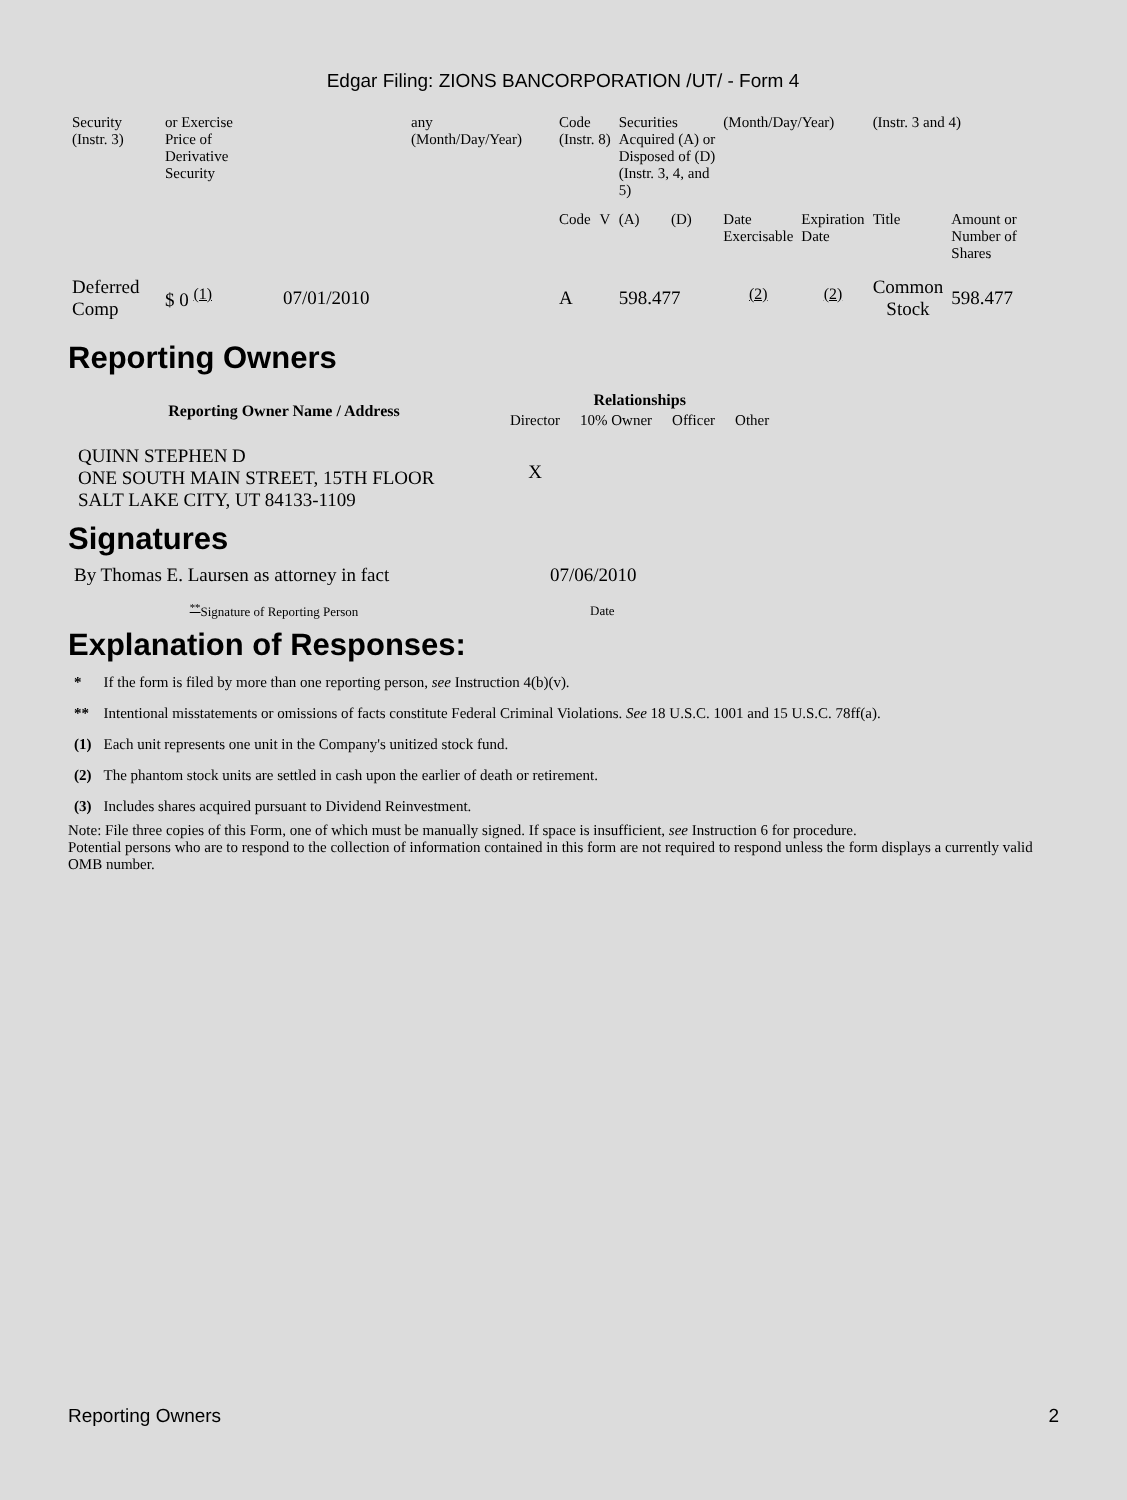Edgar Filing: ZIONS BANCORPORATION /UT/ - Form 4
| Security (Instr. 3) | or Exercise Price of Derivative Security | | any (Month/Day/Year) | Code (Instr. 8) | | Securities Acquired (A) or Disposed of (D) (Instr. 3, 4, and 5) | | (Month/Day/Year) | | (Instr. 3 and 4) | |
| | | | | Code | V | (A) | (D) | Date Exercisable | Expiration Date | Title | Amount or Number of Shares |
| Deferred Comp | $ 0 <sup>(1)</sup> | 07/01/2010 | | A | | 598.477 | | <sup>(2)</sup> | <sup>(2)</sup> | Common Stock | 598.477 |
Reporting Owners
| Reporting Owner Name / Address | Relationships | | | |
| --- | --- | --- | --- | --- |
| | Director | 10% Owner | Officer | Other |
| QUINN STEPHEN D ONE SOUTH MAIN STREET, 15TH FLOOR SALT LAKE CITY, UT 84133-1109 | X | | | |
Signatures
| By Thomas E. Laursen as attorney in fact | 07/06/2010 |
| <sup>**</sup> Signature of Reporting Person | Date |
Explanation of Responses:
| * | If the form is filed by more than one reporting person, see Instruction 4(b)(v). |
| ** | Intentional misstatements or omissions of facts constitute Federal Criminal Violations. See 18 U.S.C. 1001 and 15 U.S.C. 78ff(a). |
| (1) | Each unit represents one unit in the Company's unitized stock fund. |
| (2) | The phantom stock units are settled in cash upon the earlier of death or retirement. |
| (3) | Includes shares acquired pursuant to Dividend Reinvestment. |
Note: File three copies of this Form, one of which must be manually signed. If space is insufficient, see Instruction 6 for procedure.
Potential persons who are to respond to the collection of information contained in this form are not required to respond unless the form displays a currently valid OMB number.
Reporting Owners 2